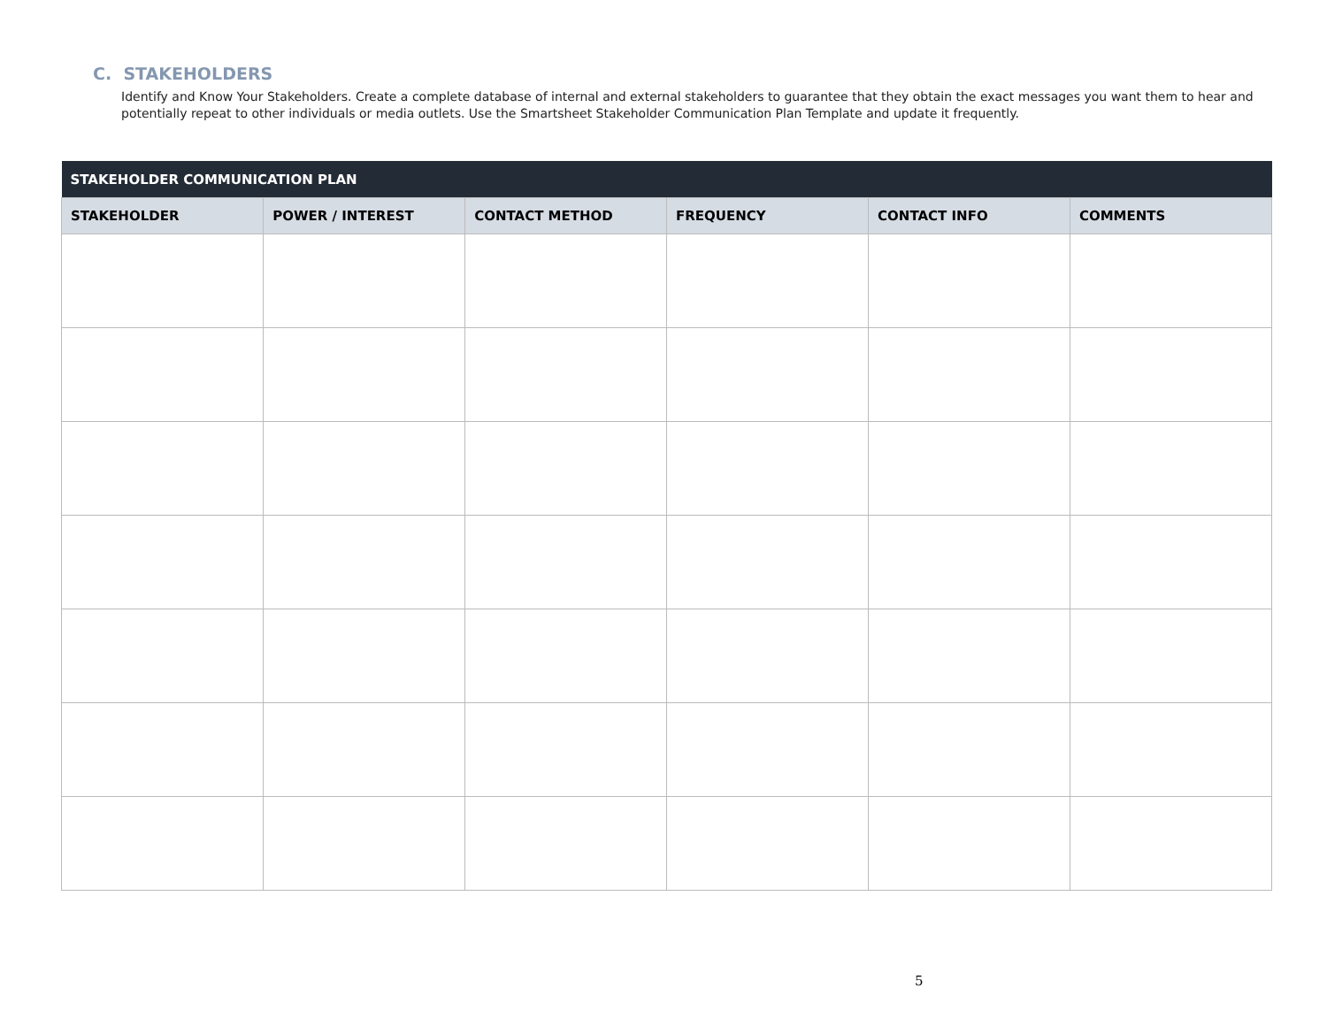C. STAKEHOLDERS
Identify and Know Your Stakeholders. Create a complete database of internal and external stakeholders to guarantee that they obtain the exact messages you want them to hear and potentially repeat to other individuals or media outlets. Use the Smartsheet Stakeholder Communication Plan Template and update it frequently.
| STAKEHOLDER COMMUNICATION PLAN | | | | | |
| --- | --- | --- | --- | --- | --- |
| STAKEHOLDER | POWER / INTEREST | CONTACT METHOD | FREQUENCY | CONTACT INFO | COMMENTS |
5